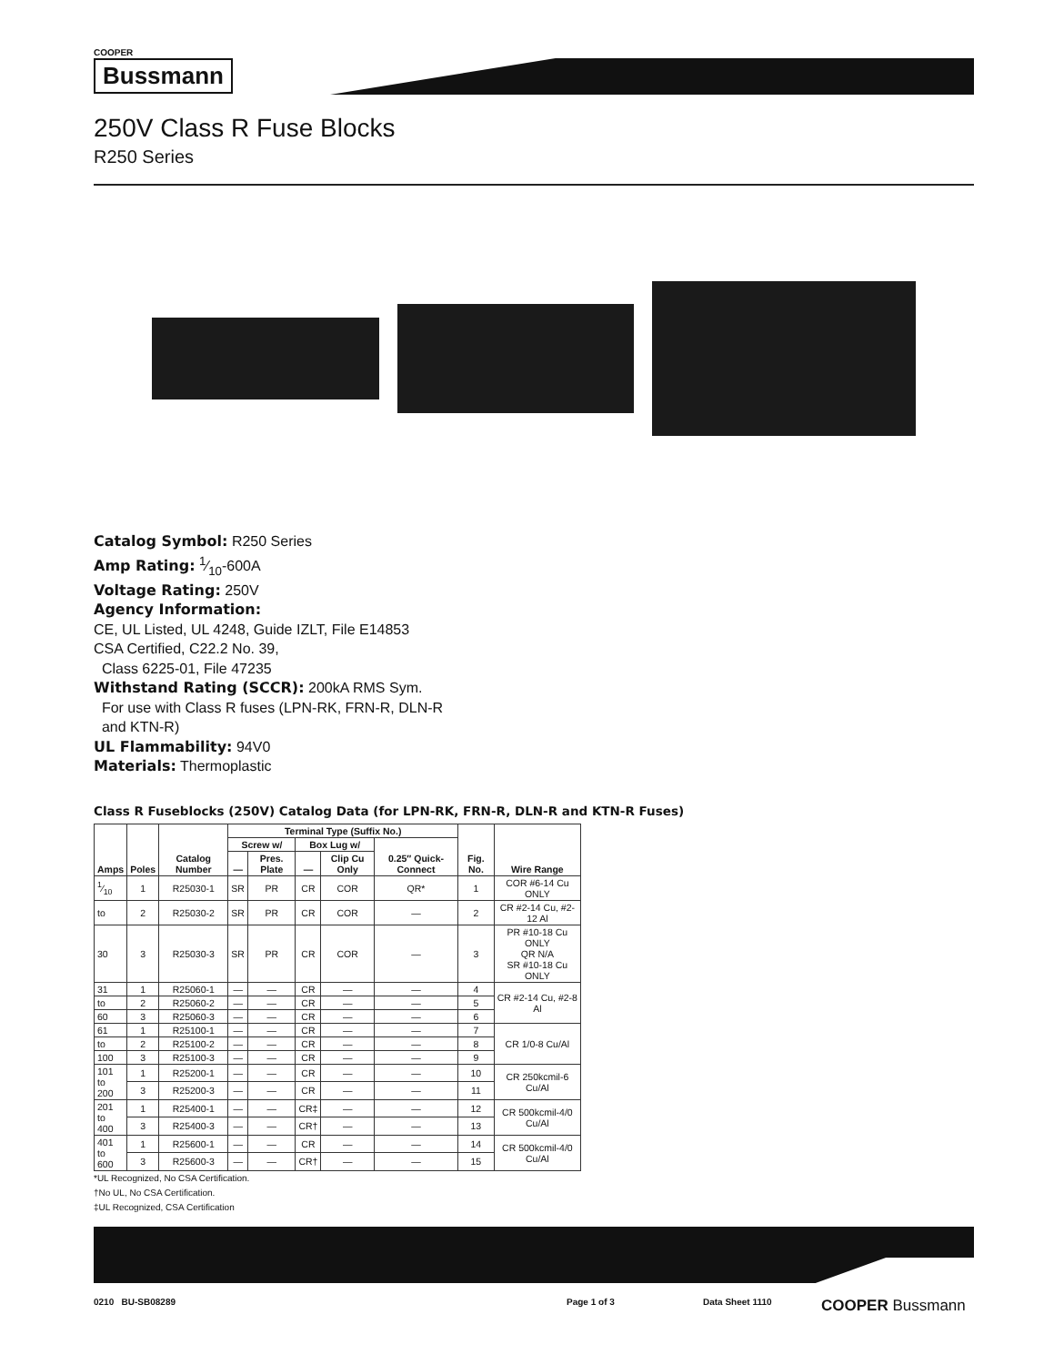COOPER
Bussmann
250V Class R Fuse Blocks
R250 Series
Catalog Symbol: R250 Series
Amp Rating: 1⁄10-600A
Voltage Rating: 250V
Agency Information:
CE, UL Listed, UL 4248, Guide IZLT, File E14853
CSA Certified, C22.2 No. 39,
Class 6225-01, File 47235
Withstand Rating (SCCR): 200kA RMS Sym.
For use with Class R fuses (LPN-RK, FRN-R, DLN-R
and KTN-R)
UL Flammability: 94V0
Materials: Thermoplastic
Class R Fuseblocks (250V) Catalog Data (for LPN-RK, FRN-R, DLN-R and KTN-R Fuses)
| Amps | Poles | Catalog Number | Terminal Type (Suffix No.) | | | | | Fig. No. | Wire Range |
| --- | --- | --- | --- | --- | --- | --- | --- | --- | --- |
| | | | Screw w/ | | Box Lug w/ | | 0.25″ Quick-Connect | | |
| | | | — | Pres. Plate | — | Clip Cu Only | | | |
| 1⁄10 | 1 | R25030-1 | SR | PR | CR | COR | QR* | 1 | COR #6-14 Cu ONLY |
| to | 2 | R25030-2 | SR | PR | CR | COR | — | 2 | CR #2-14 Cu, #2-12 Al |
| 30 | 3 | R25030-3 | SR | PR | CR | COR | — | 3 | PR #10-18 Cu ONLY QR N/A SR #10-18 Cu ONLY |
| 31 | 1 | R25060-1 | — | — | CR | — | — | 4 | CR #2-14 Cu, #2-8 Al |
| to | 2 | R25060-2 | — | — | CR | — | — | 5 | |
| 60 | 3 | R25060-3 | — | — | CR | — | — | 6 | |
| 61 | 1 | R25100-1 | — | — | CR | — | — | 7 | CR 1/0-8 Cu/Al |
| to | 2 | R25100-2 | — | — | CR | — | — | 8 | |
| 100 | 3 | R25100-3 | — | — | CR | — | — | 9 | |
| 101 to 200 | 1 | R25200-1 | — | — | CR | — | — | 10 | CR 250kcmil-6 Cu/Al |
| | 3 | R25200-3 | — | — | CR | — | — | 11 | |
| 201 to 400 | 1 | R25400-1 | — | — | CR‡ | — | — | 12 | CR 500kcmil-4/0 Cu/Al |
| | 3 | R25400-3 | — | — | CR† | — | — | 13 | |
| 401 to 600 | 1 | R25600-1 | — | — | CR | — | — | 14 | CR 500kcmil-4/0 Cu/Al |
| | 3 | R25600-3 | — | — | CR† | — | — | 15 | |
*UL Recognized, No CSA Certification.
†No UL, No CSA Certification.
‡UL Recognized, CSA Certification
0210 BU-SB08289 Page 1 of 3 Data Sheet 1110 COOPER Bussmann